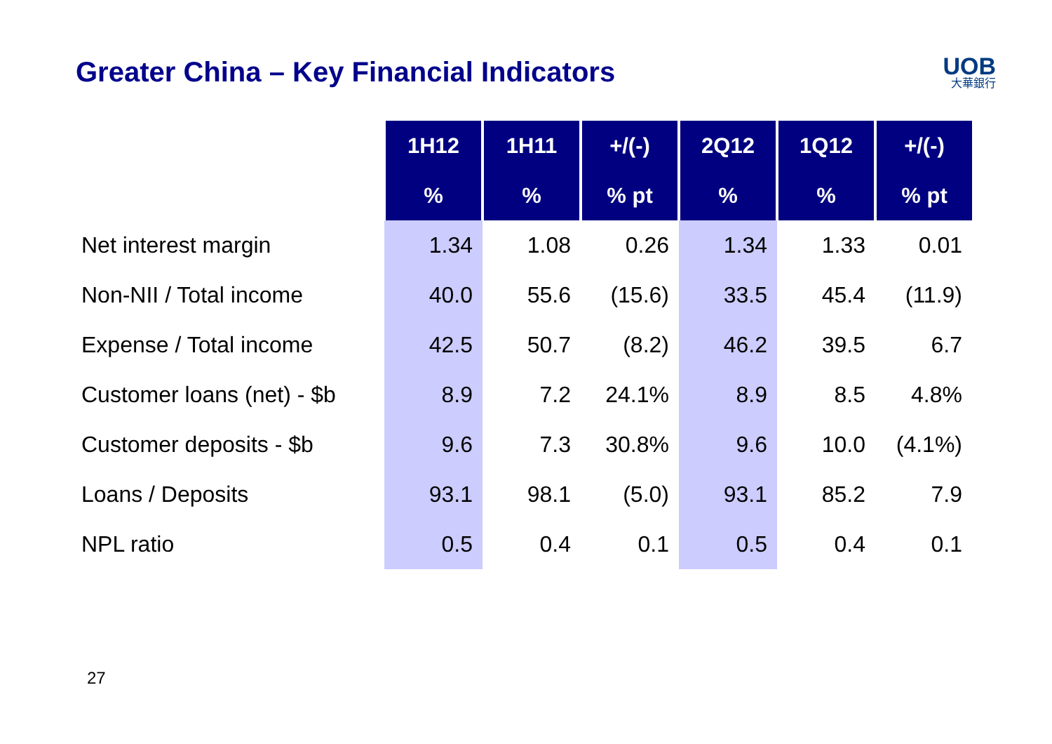Greater China – Key Financial Indicators
UOB
大華銀行
| | 1H12 | 1H11 | +/(-) | 2Q12 | 1Q12 | +/(-) |
| | % | % | % pt | % | % | % pt |
| Net interest margin | 1.34 | 1.08 | 0.26 | 1.34 | 1.33 | 0.01 |
| Non-NII / Total income | 40.0 | 55.6 | (15.6) | 33.5 | 45.4 | (11.9) |
| Expense / Total income | 42.5 | 50.7 | (8.2) | 46.2 | 39.5 | 6.7 |
| Customer loans (net) - $b | 8.9 | 7.2 | 24.1% | 8.9 | 8.5 | 4.8% |
| Customer deposits - $b | 9.6 | 7.3 | 30.8% | 9.6 | 10.0 | (4.1%) |
| Loans / Deposits | 93.1 | 98.1 | (5.0) | 93.1 | 85.2 | 7.9 |
| NPL ratio | 0.5 | 0.4 | 0.1 | 0.5 | 0.4 | 0.1 |
27